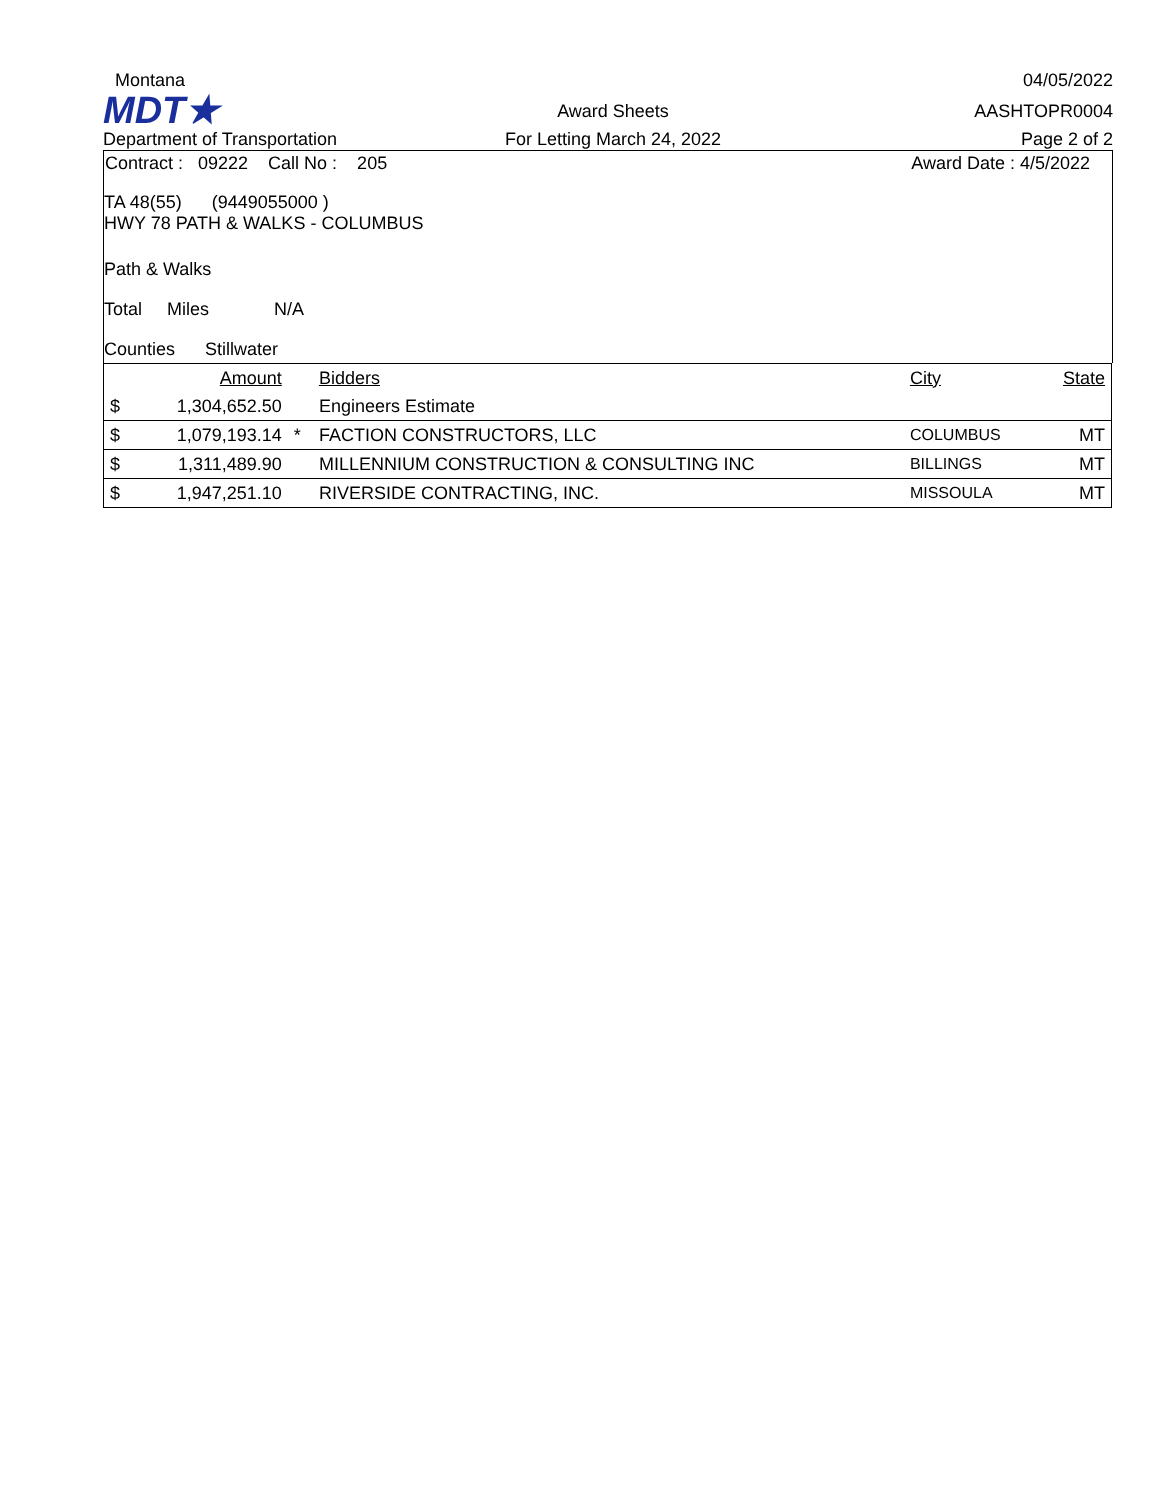Montana
04/05/2022
MDT★
Award Sheets
AASHTOPR0004
Department of Transportation
For Letting March 24, 2022
Page 2 of 2
Contract : 09222 Call No : 205 Award Date : 4/5/2022
TA 48(55) (9449055000 )
HWY 78 PATH & WALKS - COLUMBUS
Path & Walks
Total Miles N/A
Counties Stillwater
| | Amount | | Bidders | City | State |
| $ | 1,304,652.50 | | Engineers Estimate | | |
| $ | 1,079,193.14 | * | FACTION CONSTRUCTORS, LLC | COLUMBUS | MT |
| $ | 1,311,489.90 | | MILLENNIUM CONSTRUCTION & CONSULTING INC | BILLINGS | MT |
| $ | 1,947,251.10 | | RIVERSIDE CONTRACTING, INC. | MISSOULA | MT |